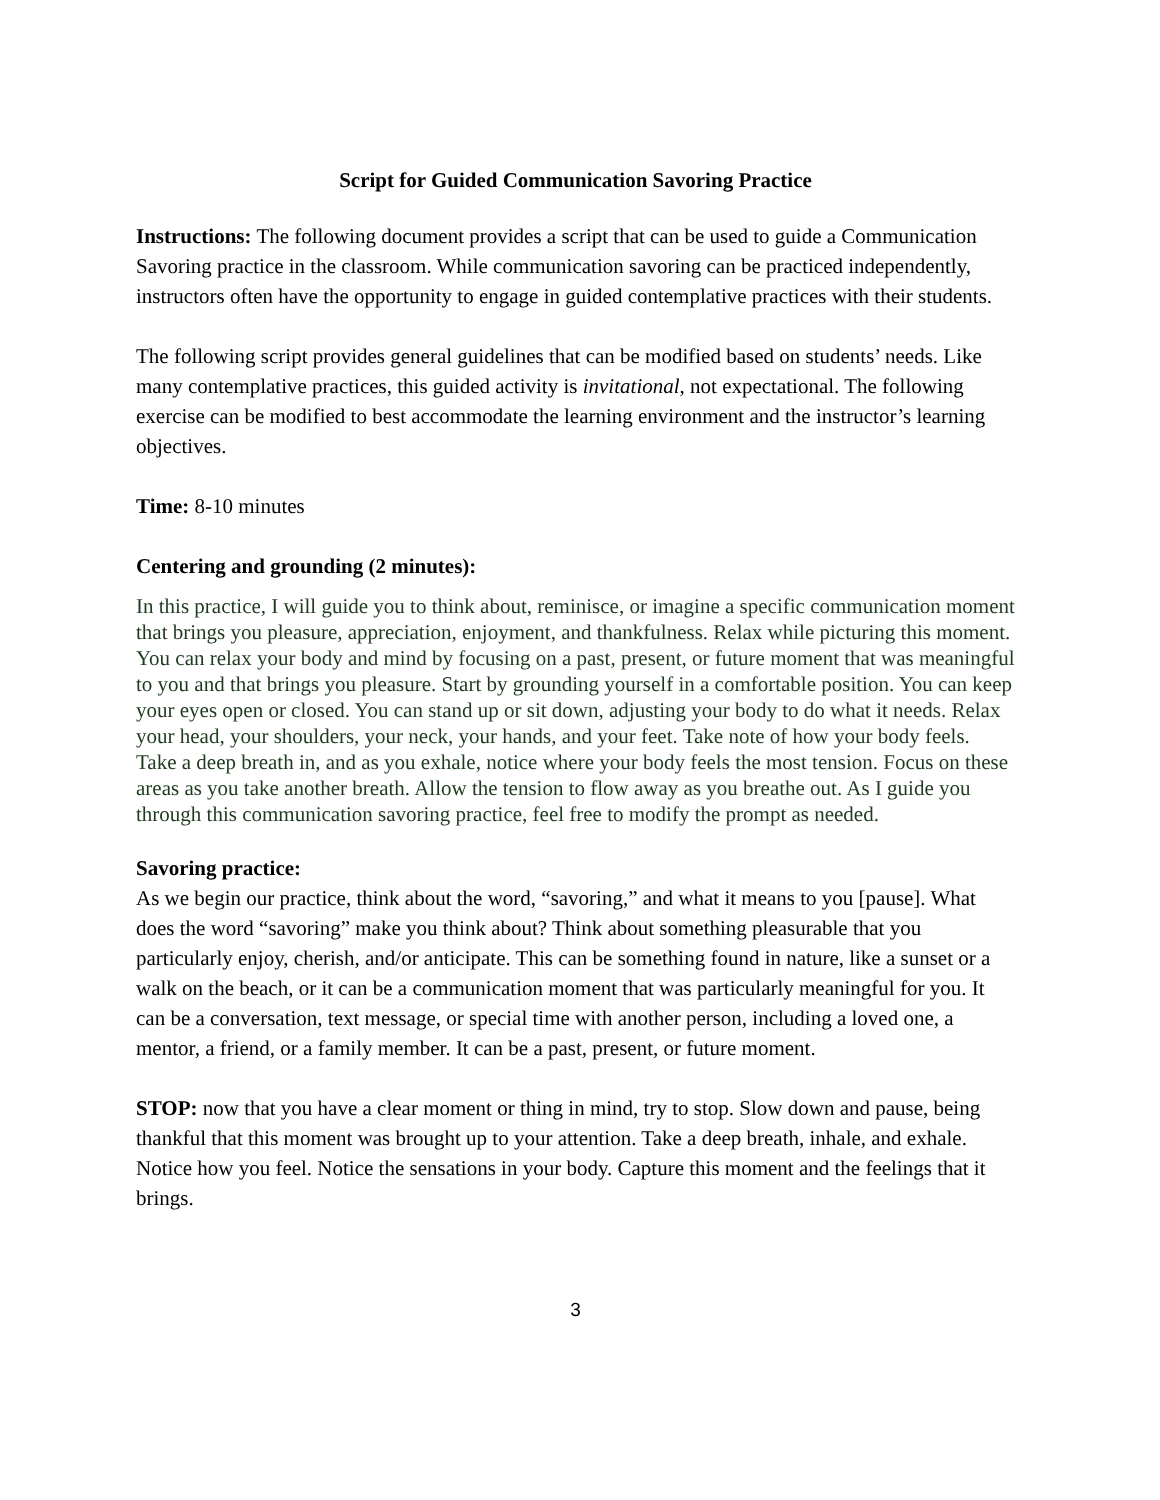Script for Guided Communication Savoring Practice
Instructions: The following document provides a script that can be used to guide a Communication Savoring practice in the classroom. While communication savoring can be practiced independently, instructors often have the opportunity to engage in guided contemplative practices with their students.
The following script provides general guidelines that can be modified based on students’ needs. Like many contemplative practices, this guided activity is invitational, not expectational. The following exercise can be modified to best accommodate the learning environment and the instructor’s learning objectives.
Time: 8-10 minutes
Centering and grounding (2 minutes):
In this practice, I will guide you to think about, reminisce, or imagine a specific communication moment that brings you pleasure, appreciation, enjoyment, and thankfulness. Relax while picturing this moment. You can relax your body and mind by focusing on a past, present, or future moment that was meaningful to you and that brings you pleasure. Start by grounding yourself in a comfortable position. You can keep your eyes open or closed. You can stand up or sit down, adjusting your body to do what it needs. Relax your head, your shoulders, your neck, your hands, and your feet. Take note of how your body feels. Take a deep breath in, and as you exhale, notice where your body feels the most tension. Focus on these areas as you take another breath. Allow the tension to flow away as you breathe out. As I guide you through this communication savoring practice, feel free to modify the prompt as needed.
Savoring practice:
As we begin our practice, think about the word, “savoring,” and what it means to you [pause]. What does the word “savoring” make you think about? Think about something pleasurable that you particularly enjoy, cherish, and/or anticipate. This can be something found in nature, like a sunset or a walk on the beach, or it can be a communication moment that was particularly meaningful for you. It can be a conversation, text message, or special time with another person, including a loved one, a mentor, a friend, or a family member. It can be a past, present, or future moment.
STOP: now that you have a clear moment or thing in mind, try to stop. Slow down and pause, being thankful that this moment was brought up to your attention. Take a deep breath, inhale, and exhale. Notice how you feel. Notice the sensations in your body. Capture this moment and the feelings that it brings.
3